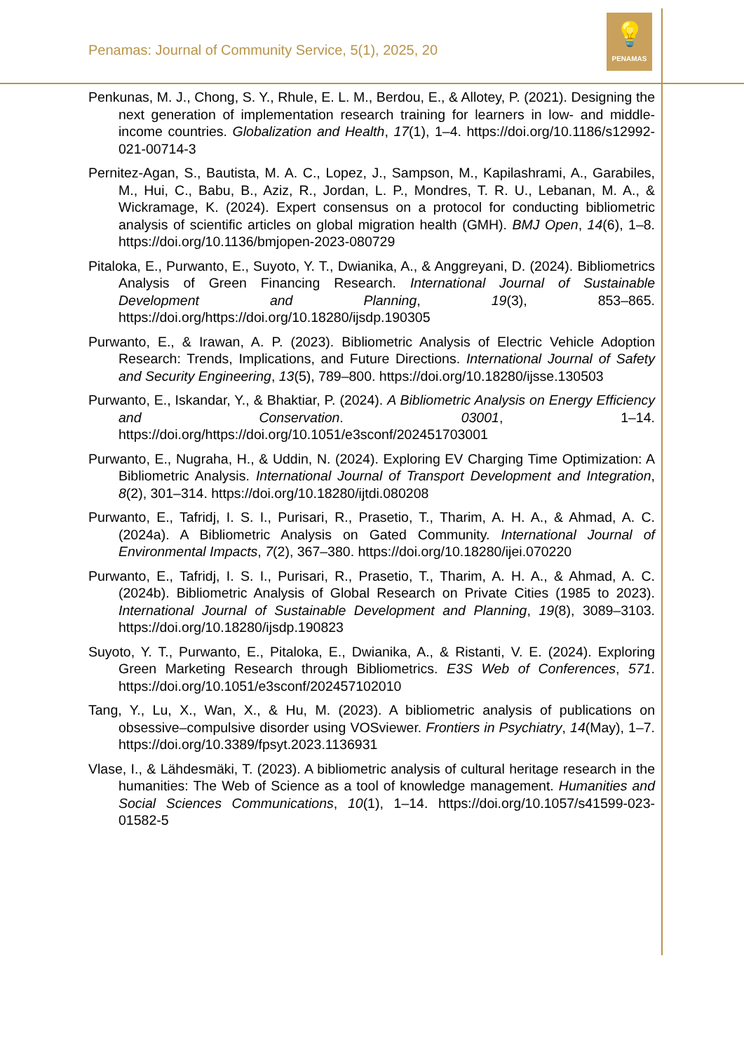💡
PENAMAS
Penamas: Journal of Community Service, 5(1), 2025, 20
Penkunas, M. J., Chong, S. Y., Rhule, E. L. M., Berdou, E., & Allotey, P. (2021). Designing the next generation of implementation research training for learners in low- and middle-income countries. Globalization and Health, 17(1), 1–4. https://doi.org/10.1186/s12992-021-00714-3
Pernitez-Agan, S., Bautista, M. A. C., Lopez, J., Sampson, M., Kapilashrami, A., Garabiles, M., Hui, C., Babu, B., Aziz, R., Jordan, L. P., Mondres, T. R. U., Lebanan, M. A., & Wickramage, K. (2024). Expert consensus on a protocol for conducting bibliometric analysis of scientific articles on global migration health (GMH). BMJ Open, 14(6), 1–8. https://doi.org/10.1136/bmjopen-2023-080729
Pitaloka, E., Purwanto, E., Suyoto, Y. T., Dwianika, A., & Anggreyani, D. (2024). Bibliometrics Analysis of Green Financing Research. International Journal of Sustainable Development and Planning, 19(3), 853–865. https://doi.org/https://doi.org/10.18280/ijsdp.190305
Purwanto, E., & Irawan, A. P. (2023). Bibliometric Analysis of Electric Vehicle Adoption Research: Trends, Implications, and Future Directions. International Journal of Safety and Security Engineering, 13(5), 789–800. https://doi.org/10.18280/ijsse.130503
Purwanto, E., Iskandar, Y., & Bhaktiar, P. (2024). A Bibliometric Analysis on Energy Efficiency and Conservation. 03001, 1–14. https://doi.org/https://doi.org/10.1051/e3sconf/202451703001
Purwanto, E., Nugraha, H., & Uddin, N. (2024). Exploring EV Charging Time Optimization: A Bibliometric Analysis. International Journal of Transport Development and Integration, 8(2), 301–314. https://doi.org/10.18280/ijtdi.080208
Purwanto, E., Tafridj, I. S. I., Purisari, R., Prasetio, T., Tharim, A. H. A., & Ahmad, A. C. (2024a). A Bibliometric Analysis on Gated Community. International Journal of Environmental Impacts, 7(2), 367–380. https://doi.org/10.18280/ijei.070220
Purwanto, E., Tafridj, I. S. I., Purisari, R., Prasetio, T., Tharim, A. H. A., & Ahmad, A. C. (2024b). Bibliometric Analysis of Global Research on Private Cities (1985 to 2023). International Journal of Sustainable Development and Planning, 19(8), 3089–3103. https://doi.org/10.18280/ijsdp.190823
Suyoto, Y. T., Purwanto, E., Pitaloka, E., Dwianika, A., & Ristanti, V. E. (2024). Exploring Green Marketing Research through Bibliometrics. E3S Web of Conferences, 571. https://doi.org/10.1051/e3sconf/202457102010
Tang, Y., Lu, X., Wan, X., & Hu, M. (2023). A bibliometric analysis of publications on obsessive–compulsive disorder using VOSviewer. Frontiers in Psychiatry, 14(May), 1–7. https://doi.org/10.3389/fpsyt.2023.1136931
Vlase, I., & Lähdesmäki, T. (2023). A bibliometric analysis of cultural heritage research in the humanities: The Web of Science as a tool of knowledge management. Humanities and Social Sciences Communications, 10(1), 1–14. https://doi.org/10.1057/s41599-023-01582-5